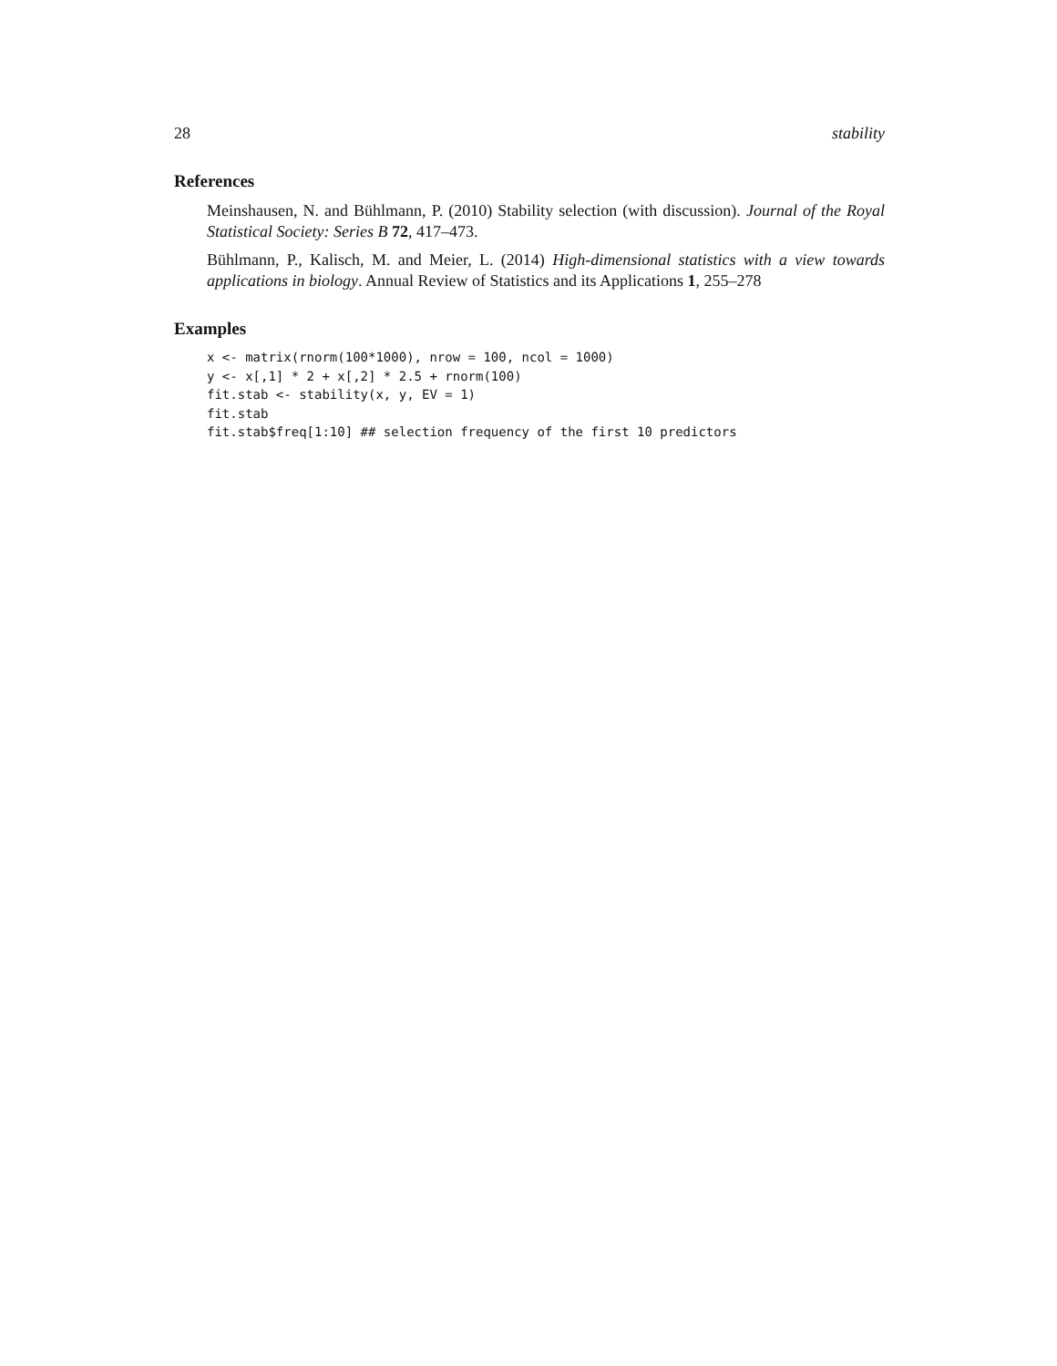28 stability
References
Meinshausen, N. and Bühlmann, P. (2010) Stability selection (with discussion). Journal of the Royal Statistical Society: Series B 72, 417–473.
Bühlmann, P., Kalisch, M. and Meier, L. (2014) High-dimensional statistics with a view towards applications in biology. Annual Review of Statistics and its Applications 1, 255–278
Examples
x <- matrix(rnorm(100*1000), nrow = 100, ncol = 1000)
y <- x[,1] * 2 + x[,2] * 2.5 + rnorm(100)
fit.stab <- stability(x, y, EV = 1)
fit.stab
fit.stab$freq[1:10] ## selection frequency of the first 10 predictors